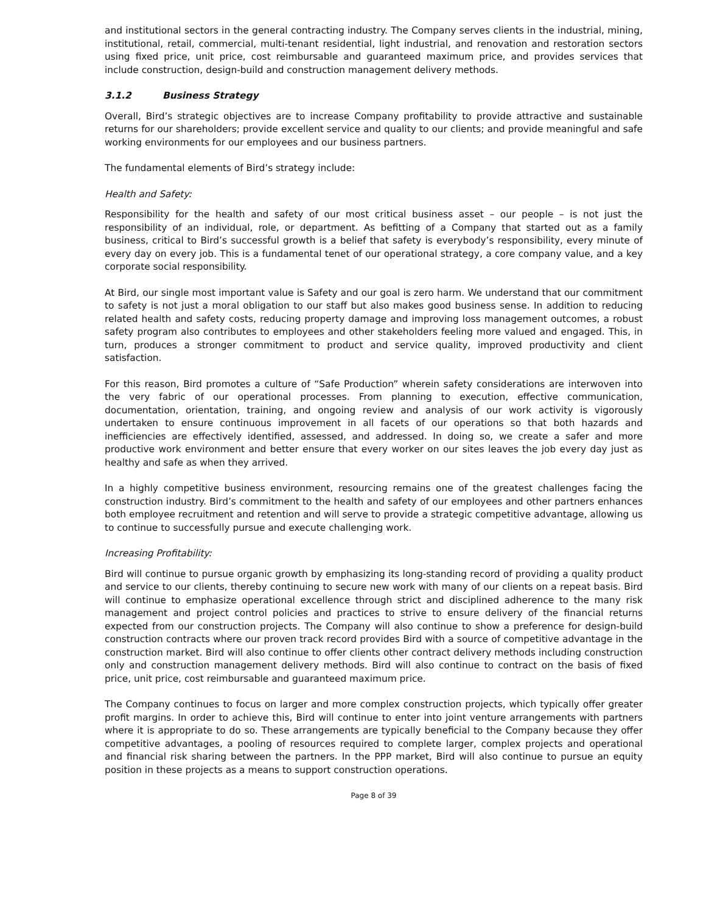and institutional sectors in the general contracting industry. The Company serves clients in the industrial, mining, institutional, retail, commercial, multi-tenant residential, light industrial, and renovation and restoration sectors using fixed price, unit price, cost reimbursable and guaranteed maximum price, and provides services that include construction, design-build and construction management delivery methods.
3.1.2 Business Strategy
Overall, Bird’s strategic objectives are to increase Company profitability to provide attractive and sustainable returns for our shareholders; provide excellent service and quality to our clients; and provide meaningful and safe working environments for our employees and our business partners.
The fundamental elements of Bird’s strategy include:
Health and Safety:
Responsibility for the health and safety of our most critical business asset – our people – is not just the responsibility of an individual, role, or department. As befitting of a Company that started out as a family business, critical to Bird’s successful growth is a belief that safety is everybody’s responsibility, every minute of every day on every job. This is a fundamental tenet of our operational strategy, a core company value, and a key corporate social responsibility.
At Bird, our single most important value is Safety and our goal is zero harm. We understand that our commitment to safety is not just a moral obligation to our staff but also makes good business sense. In addition to reducing related health and safety costs, reducing property damage and improving loss management outcomes, a robust safety program also contributes to employees and other stakeholders feeling more valued and engaged. This, in turn, produces a stronger commitment to product and service quality, improved productivity and client satisfaction.
For this reason, Bird promotes a culture of “Safe Production” wherein safety considerations are interwoven into the very fabric of our operational processes. From planning to execution, effective communication, documentation, orientation, training, and ongoing review and analysis of our work activity is vigorously undertaken to ensure continuous improvement in all facets of our operations so that both hazards and inefficiencies are effectively identified, assessed, and addressed. In doing so, we create a safer and more productive work environment and better ensure that every worker on our sites leaves the job every day just as healthy and safe as when they arrived.
In a highly competitive business environment, resourcing remains one of the greatest challenges facing the construction industry. Bird’s commitment to the health and safety of our employees and other partners enhances both employee recruitment and retention and will serve to provide a strategic competitive advantage, allowing us to continue to successfully pursue and execute challenging work.
Increasing Profitability:
Bird will continue to pursue organic growth by emphasizing its long-standing record of providing a quality product and service to our clients, thereby continuing to secure new work with many of our clients on a repeat basis. Bird will continue to emphasize operational excellence through strict and disciplined adherence to the many risk management and project control policies and practices to strive to ensure delivery of the financial returns expected from our construction projects. The Company will also continue to show a preference for design-build construction contracts where our proven track record provides Bird with a source of competitive advantage in the construction market. Bird will also continue to offer clients other contract delivery methods including construction only and construction management delivery methods. Bird will also continue to contract on the basis of fixed price, unit price, cost reimbursable and guaranteed maximum price.
The Company continues to focus on larger and more complex construction projects, which typically offer greater profit margins. In order to achieve this, Bird will continue to enter into joint venture arrangements with partners where it is appropriate to do so. These arrangements are typically beneficial to the Company because they offer competitive advantages, a pooling of resources required to complete larger, complex projects and operational and financial risk sharing between the partners. In the PPP market, Bird will also continue to pursue an equity position in these projects as a means to support construction operations.
Page 8 of 39